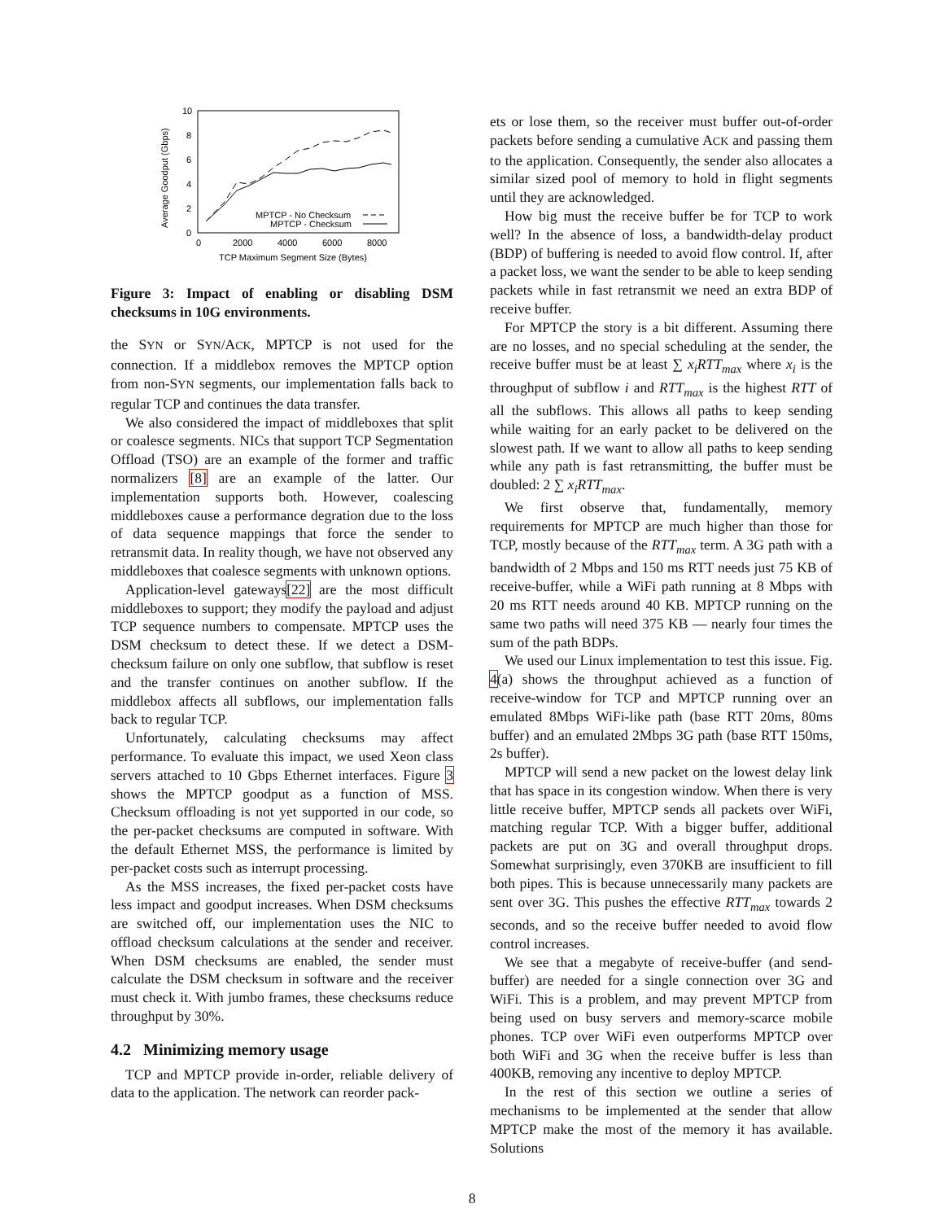10
8
6
4
2
0
0
2000
4000
6000
8000
TCP Maximum Segment Size (Bytes)
Average Goodput (Gbps)
MPTCP - No Checksum
MPTCP - Checksum
Figure 3: Impact of enabling or disabling DSM checksums in 10G environments.
the SYN or SYN/ACK, MPTCP is not used for the connection. If a middlebox removes the MPTCP option from non-SYN segments, our implementation falls back to regular TCP and continues the data transfer.
We also considered the impact of middleboxes that split or coalesce segments. NICs that support TCP Segmentation Offload (TSO) are an example of the former and traffic normalizers [8] are an example of the latter. Our implementation supports both. However, coalescing middleboxes cause a performance degration due to the loss of data sequence mappings that force the sender to retransmit data. In reality though, we have not observed any middleboxes that coalesce segments with unknown options.
Application-level gateways[22] are the most difficult middleboxes to support; they modify the payload and adjust TCP sequence numbers to compensate. MPTCP uses the DSM checksum to detect these. If we detect a DSM-checksum failure on only one subflow, that subflow is reset and the transfer continues on another subflow. If the middlebox affects all subflows, our implementation falls back to regular TCP.
Unfortunately, calculating checksums may affect performance. To evaluate this impact, we used Xeon class servers attached to 10 Gbps Ethernet interfaces. Figure 3 shows the MPTCP goodput as a function of MSS. Checksum offloading is not yet supported in our code, so the per-packet checksums are computed in software. With the default Ethernet MSS, the performance is limited by per-packet costs such as interrupt processing.
As the MSS increases, the fixed per-packet costs have less impact and goodput increases. When DSM checksums are switched off, our implementation uses the NIC to offload checksum calculations at the sender and receiver. When DSM checksums are enabled, the sender must calculate the DSM checksum in software and the receiver must check it. With jumbo frames, these checksums reduce throughput by 30%.
4.2 Minimizing memory usage
TCP and MPTCP provide in-order, reliable delivery of data to the application. The network can reorder pack-
ets or lose them, so the receiver must buffer out-of-order packets before sending a cumulative ACK and passing them to the application. Consequently, the sender also allocates a similar sized pool of memory to hold in flight segments until they are acknowledged.
How big must the receive buffer be for TCP to work well? In the absence of loss, a bandwidth-delay product (BDP) of buffering is needed to avoid flow control. If, after a packet loss, we want the sender to be able to keep sending packets while in fast retransmit we need an extra BDP of receive buffer.
For MPTCP the story is a bit different. Assuming there are no losses, and no special scheduling at the sender, the receive buffer must be at least ∑ x<sub>i</sub>RTT<sub>max</sub> where x<sub>i</sub> is the throughput of subflow i and RTT<sub>max</sub> is the highest RTT of all the subflows. This allows all paths to keep sending while waiting for an early packet to be delivered on the slowest path. If we want to allow all paths to keep sending while any path is fast retransmitting, the buffer must be doubled: 2 ∑ x<sub>i</sub>RTT<sub>max</sub>.
We first observe that, fundamentally, memory requirements for MPTCP are much higher than those for TCP, mostly because of the RTT<sub>max</sub> term. A 3G path with a bandwidth of 2 Mbps and 150 ms RTT needs just 75 KB of receive-buffer, while a WiFi path running at 8 Mbps with 20 ms RTT needs around 40 KB. MPTCP running on the same two paths will need 375 KB — nearly four times the sum of the path BDPs.
We used our Linux implementation to test this issue. Fig. 4(a) shows the throughput achieved as a function of receive-window for TCP and MPTCP running over an emulated 8Mbps WiFi-like path (base RTT 20ms, 80ms buffer) and an emulated 2Mbps 3G path (base RTT 150ms, 2s buffer).
MPTCP will send a new packet on the lowest delay link that has space in its congestion window. When there is very little receive buffer, MPTCP sends all packets over WiFi, matching regular TCP. With a bigger buffer, additional packets are put on 3G and overall throughput drops. Somewhat surprisingly, even 370KB are insufficient to fill both pipes. This is because unnecessarily many packets are sent over 3G. This pushes the effective RTT<sub>max</sub> towards 2 seconds, and so the receive buffer needed to avoid flow control increases.
We see that a megabyte of receive-buffer (and send-buffer) are needed for a single connection over 3G and WiFi. This is a problem, and may prevent MPTCP from being used on busy servers and memory-scarce mobile phones. TCP over WiFi even outperforms MPTCP over both WiFi and 3G when the receive buffer is less than 400KB, removing any incentive to deploy MPTCP.
In the rest of this section we outline a series of mechanisms to be implemented at the sender that allow MPTCP make the most of the memory it has available. Solutions
8